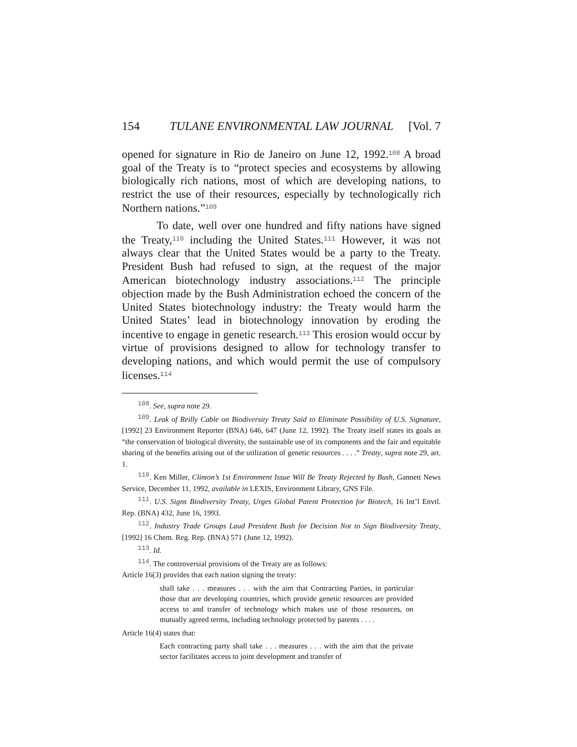154 TULANE ENVIRONMENTAL LAW JOURNAL [Vol. 7
opened for signature in Rio de Janeiro on June 12, 1992.<sup>108</sup> A broad goal of the Treaty is to “protect species and ecosystems by allowing biologically rich nations, most of which are developing nations, to restrict the use of their resources, especially by technologically rich Northern nations.”<sup>109</sup>
To date, well over one hundred and fifty nations have signed the Treaty,<sup>110</sup> including the United States.<sup>111</sup> However, it was not always clear that the United States would be a party to the Treaty. President Bush had refused to sign, at the request of the major American biotechnology industry associations.<sup>112</sup> The principle objection made by the Bush Administration echoed the concern of the United States biotechnology industry: the Treaty would harm the United States’ lead in biotechnology innovation by eroding the incentive to engage in genetic research.<sup>113</sup> This erosion would occur by virtue of provisions designed to allow for technology transfer to developing nations, and which would permit the use of compulsory licenses.<sup>114</sup>
<sup>108</sup>. See, supra note 29.
<sup>109</sup>. Leak of Reilly Cable on Biodiversity Treaty Said to Eliminate Possibility of U.S. Signature, [1992] 23 Environment Reporter (BNA) 646, 647 (June 12, 1992). The Treaty itself states its goals as “the conservation of biological diversity, the sustainable use of its components and the fair and equitable sharing of the benefits arising out of the utilization of genetic resources . . . .” Treaty, supra note 29, art. 1.
<sup>110</sup>. Ken Miller, Clinton’s 1st Environment Issue Will Be Treaty Rejected by Bush, Gannett News Service, December 11, 1992, available in LEXIS, Environment Library, GNS File.
<sup>111</sup>. U.S. Signs Biodiversity Treaty, Urges Global Patent Protection for Biotech, 16 Int’l Envtl. Rep. (BNA) 432, June 16, 1993.
<sup>112</sup>. Industry Trade Groups Laud President Bush for Decision Not to Sign Biodiversity Treaty, [1992] 16 Chem. Reg. Rep. (BNA) 571 (June 12, 1992).
<sup>113</sup>. Id.
<sup>114</sup>. The controversial provisions of the Treaty are as follows:
Article 16(3) provides that each nation signing the treaty:
shall take . . . measures . . . with the aim that Contracting Parties, in particular those that are developing countries, which provide genetic resources are provided access to and transfer of technology which makes use of those resources, on mutually agreed terms, including technology protected by patents . . . .
Article 16(4) states that:
Each contracting party shall take . . . measures . . . with the aim that the private sector facilitates access to joint development and transfer of